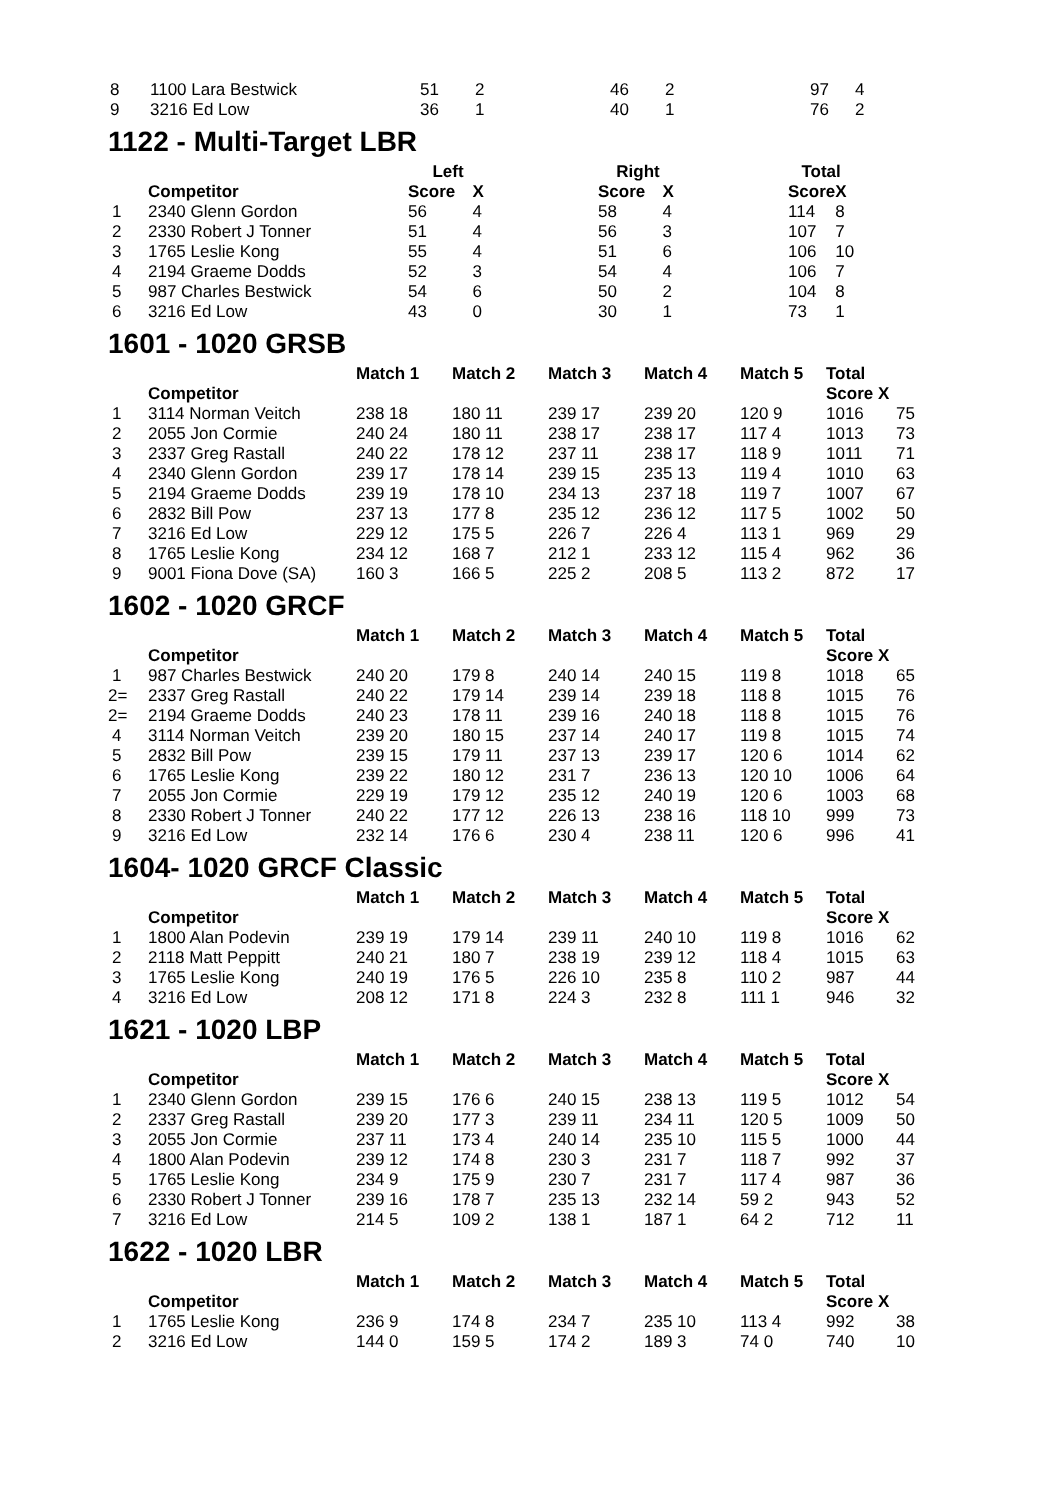| 8 | 1100 Lara Bestwick | 51 | 2 | 46 | 2 | 97 | 4 |
| 9 | 3216 Ed Low | 36 | 1 | 40 | 1 | 76 | 2 |
1122 - Multi-Target LBR
| | | Left | | | Right | | | Total | |
| | Competitor | Score | X | | Score | X | | Score | X |
| 1 | 2340 Glenn Gordon | 56 | 4 | | 58 | 4 | | 114 | 8 |
| 2 | 2330 Robert J Tonner | 51 | 4 | | 56 | 3 | | 107 | 7 |
| 3 | 1765 Leslie Kong | 55 | 4 | | 51 | 6 | | 106 | 10 |
| 4 | 2194 Graeme Dodds | 52 | 3 | | 54 | 4 | | 106 | 7 |
| 5 | 987 Charles Bestwick | 54 | 6 | | 50 | 2 | | 104 | 8 |
| 6 | 3216 Ed Low | 43 | 0 | | 30 | 1 | | 73 | 1 |
1601 - 1020 GRSB
| | | Match 1 | Match 2 | Match 3 | Match 4 | Match 5 | Total | |
| | Competitor | | | | | | Score X | |
| 1 | 3114 Norman Veitch | 238 18 | 180 11 | 239 17 | 239 20 | 120 9 | 1016 | 75 |
| 2 | 2055 Jon Cormie | 240 24 | 180 11 | 238 17 | 238 17 | 117 4 | 1013 | 73 |
| 3 | 2337 Greg Rastall | 240 22 | 178 12 | 237 11 | 238 17 | 118 9 | 1011 | 71 |
| 4 | 2340 Glenn Gordon | 239 17 | 178 14 | 239 15 | 235 13 | 119 4 | 1010 | 63 |
| 5 | 2194 Graeme Dodds | 239 19 | 178 10 | 234 13 | 237 18 | 119 7 | 1007 | 67 |
| 6 | 2832 Bill Pow | 237 13 | 177 8 | 235 12 | 236 12 | 117 5 | 1002 | 50 |
| 7 | 3216 Ed Low | 229 12 | 175 5 | 226 7 | 226 4 | 113 1 | 969 | 29 |
| 8 | 1765 Leslie Kong | 234 12 | 168 7 | 212 1 | 233 12 | 115 4 | 962 | 36 |
| 9 | 9001 Fiona Dove (SA) | 160 3 | 166 5 | 225 2 | 208 5 | 113 2 | 872 | 17 |
1602 - 1020 GRCF
| | | Match 1 | Match 2 | Match 3 | Match 4 | Match 5 | Total | |
| | Competitor | | | | | | Score X | |
| 1 | 987 Charles Bestwick | 240 20 | 179 8 | 240 14 | 240 15 | 119 8 | 1018 | 65 |
| 2= | 2337 Greg Rastall | 240 22 | 179 14 | 239 14 | 239 18 | 118 8 | 1015 | 76 |
| 2= | 2194 Graeme Dodds | 240 23 | 178 11 | 239 16 | 240 18 | 118 8 | 1015 | 76 |
| 4 | 3114 Norman Veitch | 239 20 | 180 15 | 237 14 | 240 17 | 119 8 | 1015 | 74 |
| 5 | 2832 Bill Pow | 239 15 | 179 11 | 237 13 | 239 17 | 120 6 | 1014 | 62 |
| 6 | 1765 Leslie Kong | 239 22 | 180 12 | 231 7 | 236 13 | 120 10 | 1006 | 64 |
| 7 | 2055 Jon Cormie | 229 19 | 179 12 | 235 12 | 240 19 | 120 6 | 1003 | 68 |
| 8 | 2330 Robert J Tonner | 240 22 | 177 12 | 226 13 | 238 16 | 118 10 | 999 | 73 |
| 9 | 3216 Ed Low | 232 14 | 176 6 | 230 4 | 238 11 | 120 6 | 996 | 41 |
1604- 1020 GRCF Classic
| | | Match 1 | Match 2 | Match 3 | Match 4 | Match 5 | Total | |
| | Competitor | | | | | | Score X | |
| 1 | 1800 Alan Podevin | 239 19 | 179 14 | 239 11 | 240 10 | 119 8 | 1016 | 62 |
| 2 | 2118 Matt Peppitt | 240 21 | 180 7 | 238 19 | 239 12 | 118 4 | 1015 | 63 |
| 3 | 1765 Leslie Kong | 240 19 | 176 5 | 226 10 | 235 8 | 110 2 | 987 | 44 |
| 4 | 3216 Ed Low | 208 12 | 171 8 | 224 3 | 232 8 | 111 1 | 946 | 32 |
1621 - 1020 LBP
| | | Match 1 | Match 2 | Match 3 | Match 4 | Match 5 | Total | |
| | Competitor | | | | | | Score X | |
| 1 | 2340 Glenn Gordon | 239 15 | 176 6 | 240 15 | 238 13 | 119 5 | 1012 | 54 |
| 2 | 2337 Greg Rastall | 239 20 | 177 3 | 239 11 | 234 11 | 120 5 | 1009 | 50 |
| 3 | 2055 Jon Cormie | 237 11 | 173 4 | 240 14 | 235 10 | 115 5 | 1000 | 44 |
| 4 | 1800 Alan Podevin | 239 12 | 174 8 | 230 3 | 231 7 | 118 7 | 992 | 37 |
| 5 | 1765 Leslie Kong | 234 9 | 175 9 | 230 7 | 231 7 | 117 4 | 987 | 36 |
| 6 | 2330 Robert J Tonner | 239 16 | 178 7 | 235 13 | 232 14 | 59 2 | 943 | 52 |
| 7 | 3216 Ed Low | 214 5 | 109 2 | 138 1 | 187 1 | 64 2 | 712 | 11 |
1622 - 1020 LBR
| | | Match 1 | Match 2 | Match 3 | Match 4 | Match 5 | Total | |
| | Competitor | | | | | | Score X | |
| 1 | 1765 Leslie Kong | 236 9 | 174 8 | 234 7 | 235 10 | 113 4 | 992 | 38 |
| 2 | 3216 Ed Low | 144 0 | 159 5 | 174 2 | 189 3 | 74 0 | 740 | 10 |